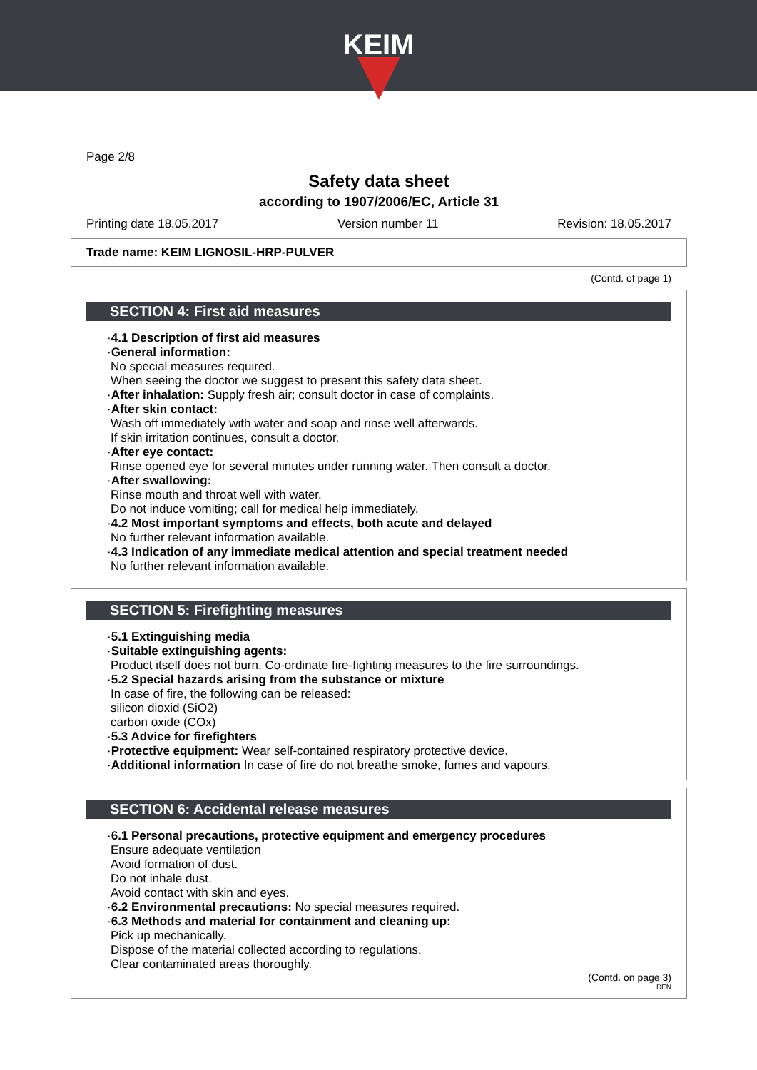KEIM
Page 2/8
Safety data sheet
according to 1907/2006/EC, Article 31
Printing date 18.05.2017 Version number 11 Revision: 18.05.2017
Trade name: KEIM LIGNOSIL-HRP-PULVER
(Contd. of page 1)
SECTION 4: First aid measures
·4.1 Description of first aid measures
·General information:
No special measures required.
When seeing the doctor we suggest to present this safety data sheet.
·After inhalation: Supply fresh air; consult doctor in case of complaints.
·After skin contact:
Wash off immediately with water and soap and rinse well afterwards.
If skin irritation continues, consult a doctor.
·After eye contact:
Rinse opened eye for several minutes under running water. Then consult a doctor.
·After swallowing:
Rinse mouth and throat well with water.
Do not induce vomiting; call for medical help immediately.
·4.2 Most important symptoms and effects, both acute and delayed
No further relevant information available.
·4.3 Indication of any immediate medical attention and special treatment needed
No further relevant information available.
SECTION 5: Firefighting measures
·5.1 Extinguishing media
·Suitable extinguishing agents:
Product itself does not burn. Co-ordinate fire-fighting measures to the fire surroundings.
·5.2 Special hazards arising from the substance or mixture
In case of fire, the following can be released:
silicon dioxid (SiO2)
carbon oxide (COx)
·5.3 Advice for firefighters
·Protective equipment: Wear self-contained respiratory protective device.
·Additional information In case of fire do not breathe smoke, fumes and vapours.
SECTION 6: Accidental release measures
·6.1 Personal precautions, protective equipment and emergency procedures
Ensure adequate ventilation
Avoid formation of dust.
Do not inhale dust.
Avoid contact with skin and eyes.
·6.2 Environmental precautions: No special measures required.
·6.3 Methods and material for containment and cleaning up:
Pick up mechanically.
Dispose of the material collected according to regulations.
Clear contaminated areas thoroughly.
(Contd. on page 3)
DEN